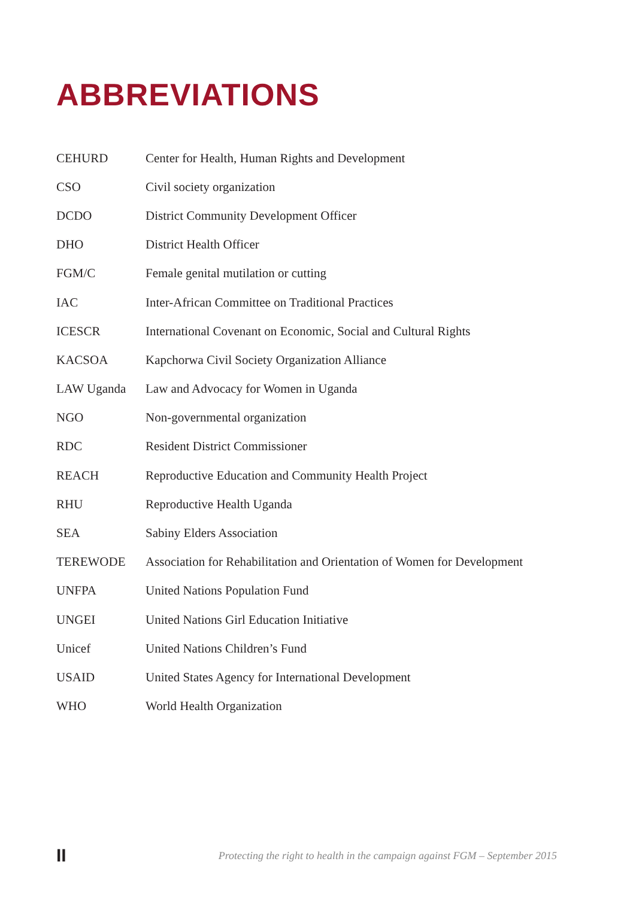ABBREVIATIONS
| CEHURD | Center for Health, Human Rights and Development |
| CSO | Civil society organization |
| DCDO | District Community Development Officer |
| DHO | District Health Officer |
| FGM/C | Female genital mutilation or cutting |
| IAC | Inter-African Committee on Traditional Practices |
| ICESCR | International Covenant on Economic, Social and Cultural Rights |
| KACSOA | Kapchorwa Civil Society Organization Alliance |
| LAW Uganda | Law and Advocacy for Women in Uganda |
| NGO | Non-governmental organization |
| RDC | Resident District Commissioner |
| REACH | Reproductive Education and Community Health Project |
| RHU | Reproductive Health Uganda |
| SEA | Sabiny Elders Association |
| TEREWODE | Association for Rehabilitation and Orientation of Women for Development |
| UNFPA | United Nations Population Fund |
| UNGEI | United Nations Girl Education Initiative |
| Unicef | United Nations Children’s Fund |
| USAID | United States Agency for International Development |
| WHO | World Health Organization |
II Protecting the right to health in the campaign against FGM – September 2015